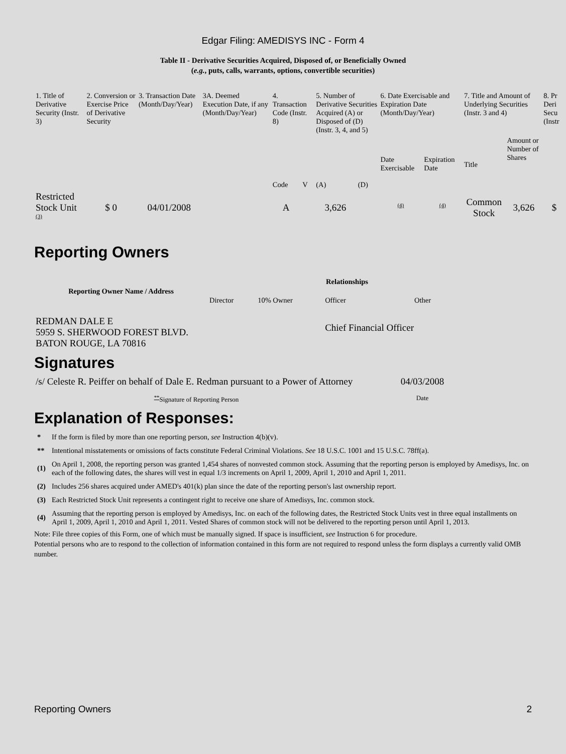Edgar Filing: AMEDISYS INC - Form 4
Table II - Derivative Securities Acquired, Disposed of, or Beneficially Owned
(e.g., puts, calls, warrants, options, convertible securities)
| 1. Title of Derivative Security (Instr. 3) | 2. Conversion or Exercise Price of Derivative Security | 3. Transaction Date (Month/Day/Year) | 3A. Deemed Execution Date, if any (Month/Day/Year) | 4. Transaction Code (Instr. 8) | | 5. Number of Derivative Securities Acquired (A) or Disposed of (D) (Instr. 3, 4, and 5) | | 6. Date Exercisable and Expiration Date (Month/Day/Year) | | 7. Title and Amount of Underlying Securities (Instr. 3 and 4) | | 8. Pr Deri Secu (Instr |
| | | | | Code | V | (A) | (D) | Date Exercisable | Expiration Date | Title | Amount or Number of Shares | |
| Restricted Stock Unit <sup>(3)</sup> | $ 0 | 04/01/2008 | | A | | 3,626 | | <sup>(4)</sup> | <sup>(4)</sup> | Common Stock | 3,626 | $ |
Reporting Owners
| Reporting Owner Name / Address | Relationships | | | |
| --- | --- | --- | --- | --- |
| | Director | 10% Owner | Officer | Other |
| REDMAN DALE E 5959 S. SHERWOOD FOREST BLVD. BATON ROUGE, LA 70816 | | | Chief Financial Officer | |
Signatures
| /s/ Celeste R. Peiffer on behalf of Dale E. Redman pursuant to a Power of Attorney | 04/03/2008 |
| <sup>**</sup> Signature of Reporting Person | Date |
Explanation of Responses:
| * | If the form is filed by more than one reporting person, see Instruction 4(b)(v). |
| ** | Intentional misstatements or omissions of facts constitute Federal Criminal Violations. See 18 U.S.C. 1001 and 15 U.S.C. 78ff(a). |
| (1) | On April 1, 2008, the reporting person was granted 1,454 shares of nonvested common stock. Assuming that the reporting person is employed by Amedisys, Inc. on each of the following dates, the shares will vest in equal 1/3 increments on April 1, 2009, April 1, 2010 and April 1, 2011. |
| (2) | Includes 256 shares acquired under AMED's 401(k) plan since the date of the reporting person's last ownership report. |
| (3) | Each Restricted Stock Unit represents a contingent right to receive one share of Amedisys, Inc. common stock. |
| (4) | Assuming that the reporting person is employed by Amedisys, Inc. on each of the following dates, the Restricted Stock Units vest in three equal installments on April 1, 2009, April 1, 2010 and April 1, 2011. Vested Shares of common stock will not be delivered to the reporting person until April 1, 2013. |
Note: File three copies of this Form, one of which must be manually signed. If space is insufficient, see Instruction 6 for procedure.
Potential persons who are to respond to the collection of information contained in this form are not required to respond unless the form displays a currently valid OMB number.
Reporting Owners 2